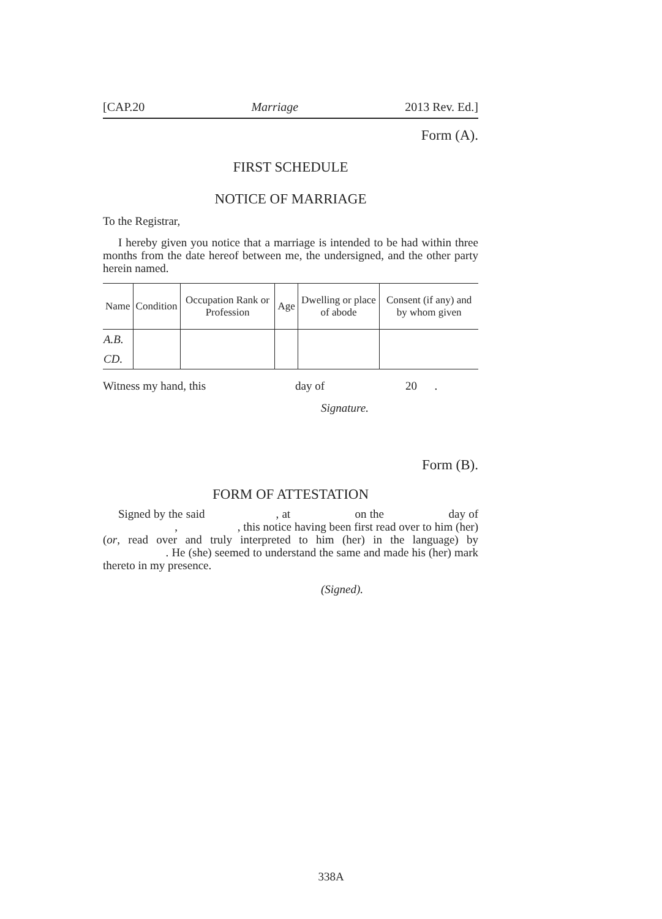[CAP.20 Marriage 2013 Rev. Ed.]
Form (A).
FIRST SCHEDULE
NOTICE OF MARRIAGE
To the Registrar,
I hereby given you notice that a marriage is intended to be had within three months from the date hereof between me, the undersigned, and the other party herein named.
| Name | Condition | Occupation Rank or Profession | Age | Dwelling or place of abode | Consent (if any) and by whom given |
| --- | --- | --- | --- | --- | --- |
| A.B. | | | | | |
| CD. | | | | | |
Witness my hand, this day of 20 .
Signature.
Form (B).
FORM OF ATTESTATION
Signed by the said , at on the day of , , this notice having been first read over to him (her) (or, read over and truly interpreted to him (her) in the language) by . He (she) seemed to understand the same and made his (her) mark thereto in my presence.
(Signed).
338A